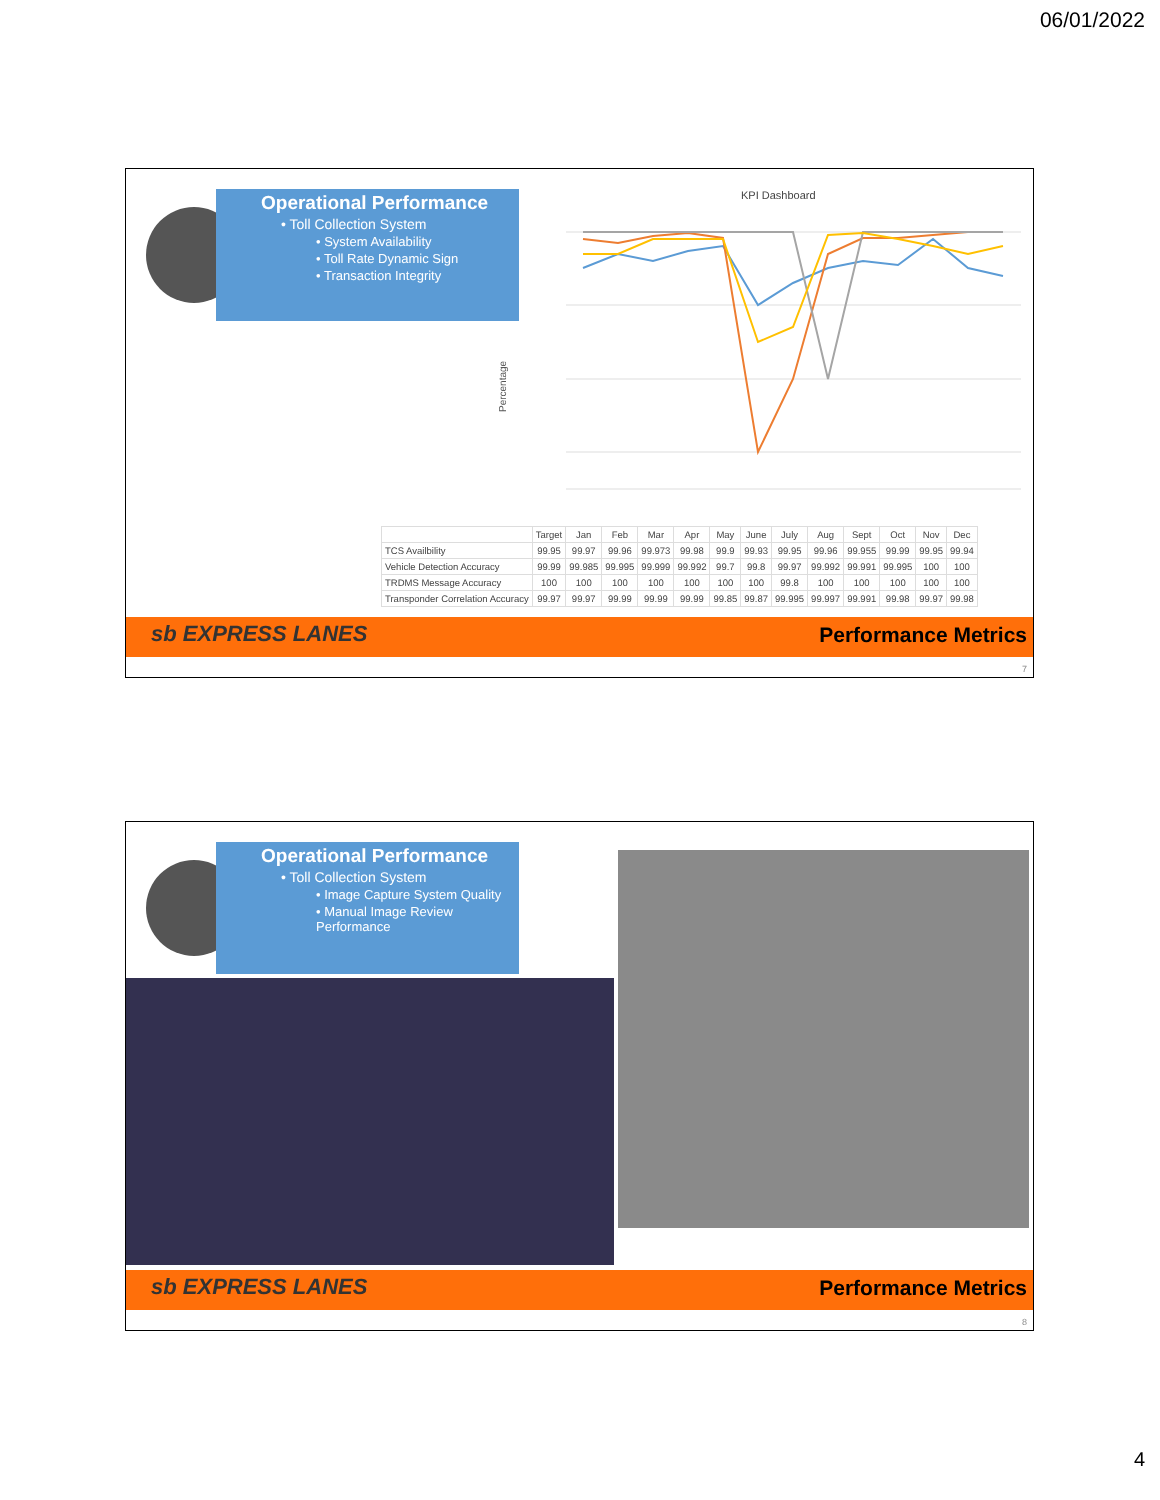06/01/2022
Operational Performance
• Toll Collection System
• System Availability
• Toll Rate Dynamic Sign
• Transaction Integrity
KPI Dashboard
Percentage
| | Target | Jan | Feb | Mar | Apr | May | June | July | Aug | Sept | Oct | Nov | Dec |
| --- | --- | --- | --- | --- | --- | --- | --- | --- | --- | --- | --- | --- | --- |
| TCS Availbility | 99.95 | 99.97 | 99.96 | 99.973 | 99.98 | 99.9 | 99.93 | 99.95 | 99.96 | 99.955 | 99.99 | 99.95 | 99.94 |
| Vehicle Detection Accuracy | 99.99 | 99.985 | 99.995 | 99.999 | 99.992 | 99.7 | 99.8 | 99.97 | 99.992 | 99.991 | 99.995 | 100 | 100 |
| TRDMS Message Accuracy | 100 | 100 | 100 | 100 | 100 | 100 | 100 | 99.8 | 100 | 100 | 100 | 100 | 100 |
| Transponder Correlation Accuracy | 99.97 | 99.97 | 99.99 | 99.99 | 99.99 | 99.85 | 99.87 | 99.995 | 99.997 | 99.991 | 99.98 | 99.97 | 99.98 |
sb EXPRESS LANES Performance Metrics
7
Operational Performance
• Toll Collection System
• Image Capture System Quality
• Manual Image Review Performance
sb EXPRESS LANES Performance Metrics
8
4